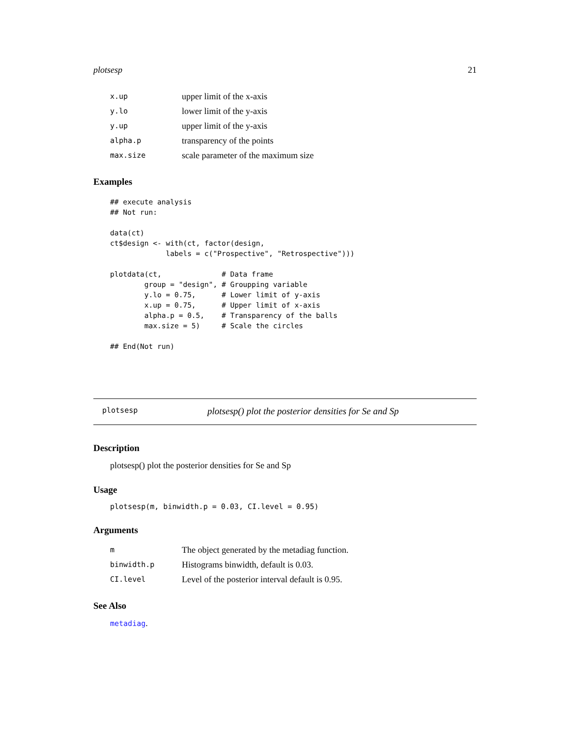plotsesp 21
| x.up | upper limit of the x-axis |
| y.lo | lower limit of the y-axis |
| y.up | upper limit of the y-axis |
| alpha.p | transparency of the points |
| max.size | scale parameter of the maximum size |
Examples
## execute analysis
## Not run:

data(ct)
ct$design <- with(ct, factor(design,
             labels = c("Prospective", "Retrospective")))

plotdata(ct,              # Data frame
        group = "design", # Groupping variable
        y.lo = 0.75,      # Lower limit of y-axis
        x.up = 0.75,      # Upper limit of x-axis
        alpha.p = 0.5,    # Transparency of the balls
        max.size = 5)     # Scale the circles

## End(Not run)
plotsesp plotsesp() plot the posterior densities for Se and Sp
Description
plotsesp() plot the posterior densities for Se and Sp
Usage
plotsesp(m, binwidth.p = 0.03, CI.level = 0.95)
Arguments
| m | The object generated by the metadiag function. |
| binwidth.p | Histograms binwidth, default is 0.03. |
| CI.level | Level of the posterior interval default is 0.95. |
See Also
metadiag.